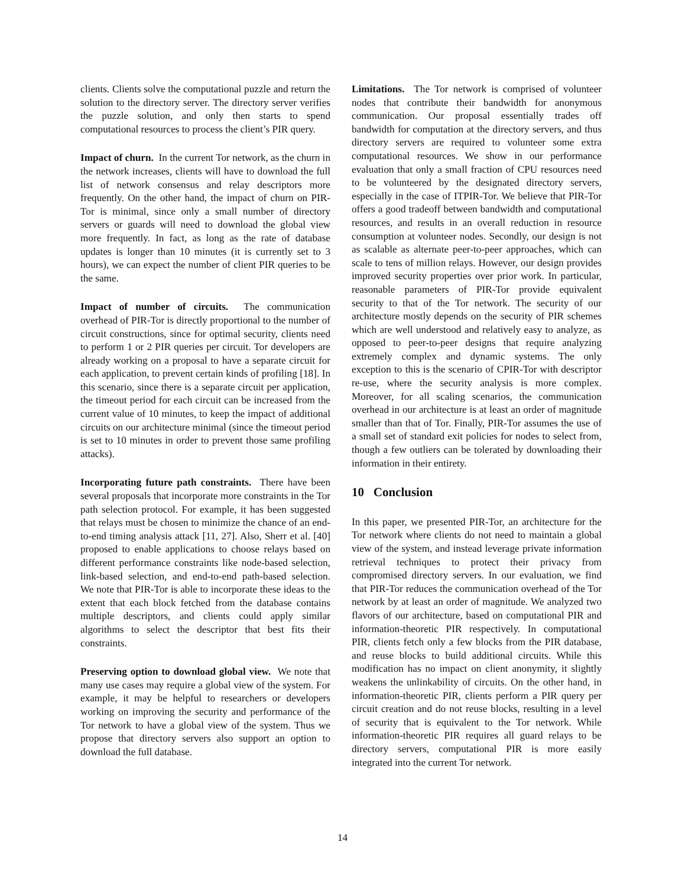clients. Clients solve the computational puzzle and return the solution to the directory server. The directory server verifies the puzzle solution, and only then starts to spend computational resources to process the client’s PIR query.
Impact of churn. In the current Tor network, as the churn in the network increases, clients will have to download the full list of network consensus and relay descriptors more frequently. On the other hand, the impact of churn on PIR-Tor is minimal, since only a small number of directory servers or guards will need to download the global view more frequently. In fact, as long as the rate of database updates is longer than 10 minutes (it is currently set to 3 hours), we can expect the number of client PIR queries to be the same.
Impact of number of circuits. The communication overhead of PIR-Tor is directly proportional to the number of circuit constructions, since for optimal security, clients need to perform 1 or 2 PIR queries per circuit. Tor developers are already working on a proposal to have a separate circuit for each application, to prevent certain kinds of profiling [18]. In this scenario, since there is a separate circuit per application, the timeout period for each circuit can be increased from the current value of 10 minutes, to keep the impact of additional circuits on our architecture minimal (since the timeout period is set to 10 minutes in order to prevent those same profiling attacks).
Incorporating future path constraints. There have been several proposals that incorporate more constraints in the Tor path selection protocol. For example, it has been suggested that relays must be chosen to minimize the chance of an end-to-end timing analysis attack [11, 27]. Also, Sherr et al. [40] proposed to enable applications to choose relays based on different performance constraints like node-based selection, link-based selection, and end-to-end path-based selection. We note that PIR-Tor is able to incorporate these ideas to the extent that each block fetched from the database contains multiple descriptors, and clients could apply similar algorithms to select the descriptor that best fits their constraints.
Preserving option to download global view. We note that many use cases may require a global view of the system. For example, it may be helpful to researchers or developers working on improving the security and performance of the Tor network to have a global view of the system. Thus we propose that directory servers also support an option to download the full database.
Limitations. The Tor network is comprised of volunteer nodes that contribute their bandwidth for anonymous communication. Our proposal essentially trades off bandwidth for computation at the directory servers, and thus directory servers are required to volunteer some extra computational resources. We show in our performance evaluation that only a small fraction of CPU resources need to be volunteered by the designated directory servers, especially in the case of ITPIR-Tor. We believe that PIR-Tor offers a good tradeoff between bandwidth and computational resources, and results in an overall reduction in resource consumption at volunteer nodes. Secondly, our design is not as scalable as alternate peer-to-peer approaches, which can scale to tens of million relays. However, our design provides improved security properties over prior work. In particular, reasonable parameters of PIR-Tor provide equivalent security to that of the Tor network. The security of our architecture mostly depends on the security of PIR schemes which are well understood and relatively easy to analyze, as opposed to peer-to-peer designs that require analyzing extremely complex and dynamic systems. The only exception to this is the scenario of CPIR-Tor with descriptor re-use, where the security analysis is more complex. Moreover, for all scaling scenarios, the communication overhead in our architecture is at least an order of magnitude smaller than that of Tor. Finally, PIR-Tor assumes the use of a small set of standard exit policies for nodes to select from, though a few outliers can be tolerated by downloading their information in their entirety.
10 Conclusion
In this paper, we presented PIR-Tor, an architecture for the Tor network where clients do not need to maintain a global view of the system, and instead leverage private information retrieval techniques to protect their privacy from compromised directory servers. In our evaluation, we find that PIR-Tor reduces the communication overhead of the Tor network by at least an order of magnitude. We analyzed two flavors of our architecture, based on computational PIR and information-theoretic PIR respectively. In computational PIR, clients fetch only a few blocks from the PIR database, and reuse blocks to build additional circuits. While this modification has no impact on client anonymity, it slightly weakens the unlinkability of circuits. On the other hand, in information-theoretic PIR, clients perform a PIR query per circuit creation and do not reuse blocks, resulting in a level of security that is equivalent to the Tor network. While information-theoretic PIR requires all guard relays to be directory servers, computational PIR is more easily integrated into the current Tor network.
14